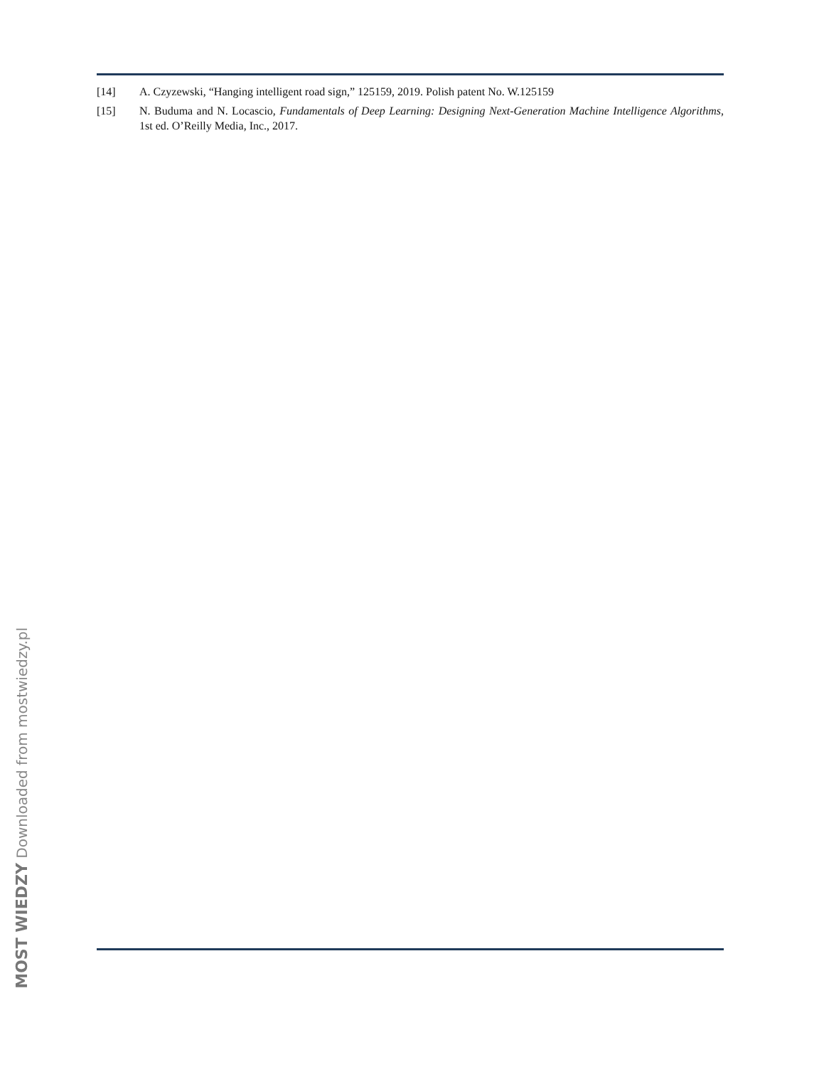[14] A. Czyzewski, “Hanging intelligent road sign,” 125159, 2019. Polish patent No. W.125159
[15] N. Buduma and N. Locascio, Fundamentals of Deep Learning: Designing Next-Generation Machine Intelligence Algorithms, 1st ed. O’Reilly Media, Inc., 2017.
MOST WIEDZY Downloaded from mostwiedzy.pl